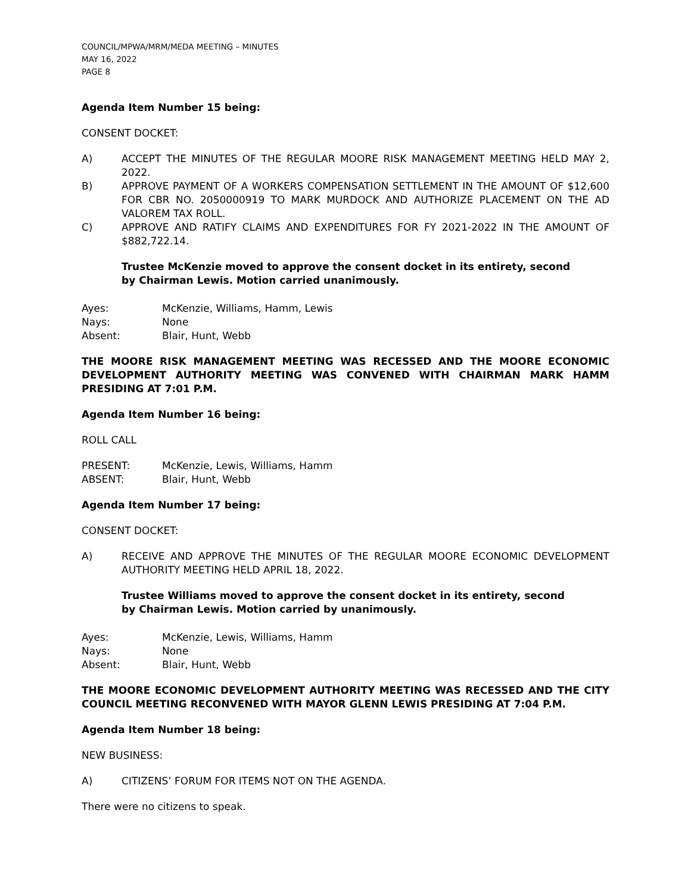COUNCIL/MPWA/MRM/MEDA MEETING – MINUTES
MAY 16, 2022
PAGE 8
Agenda Item Number 15 being:
CONSENT DOCKET:
A) ACCEPT THE MINUTES OF THE REGULAR MOORE RISK MANAGEMENT MEETING HELD MAY 2, 2022.
B) APPROVE PAYMENT OF A WORKERS COMPENSATION SETTLEMENT IN THE AMOUNT OF $12,600 FOR CBR NO. 2050000919 TO MARK MURDOCK AND AUTHORIZE PLACEMENT ON THE AD VALOREM TAX ROLL.
C) APPROVE AND RATIFY CLAIMS AND EXPENDITURES FOR FY 2021-2022 IN THE AMOUNT OF $882,722.14.
Trustee McKenzie moved to approve the consent docket in its entirety, second by Chairman Lewis. Motion carried unanimously.
Ayes: McKenzie, Williams, Hamm, Lewis
Nays: None
Absent: Blair, Hunt, Webb
THE MOORE RISK MANAGEMENT MEETING WAS RECESSED AND THE MOORE ECONOMIC DEVELOPMENT AUTHORITY MEETING WAS CONVENED WITH CHAIRMAN MARK HAMM PRESIDING AT 7:01 P.M.
Agenda Item Number 16 being:
ROLL CALL
PRESENT: McKenzie, Lewis, Williams, Hamm
ABSENT: Blair, Hunt, Webb
Agenda Item Number 17 being:
CONSENT DOCKET:
A) RECEIVE AND APPROVE THE MINUTES OF THE REGULAR MOORE ECONOMIC DEVELOPMENT AUTHORITY MEETING HELD APRIL 18, 2022.
Trustee Williams moved to approve the consent docket in its entirety, second by Chairman Lewis. Motion carried by unanimously.
Ayes: McKenzie, Lewis, Williams, Hamm
Nays: None
Absent: Blair, Hunt, Webb
THE MOORE ECONOMIC DEVELOPMENT AUTHORITY MEETING WAS RECESSED AND THE CITY COUNCIL MEETING RECONVENED WITH MAYOR GLENN LEWIS PRESIDING AT 7:04 P.M.
Agenda Item Number 18 being:
NEW BUSINESS:
A) CITIZENS’ FORUM FOR ITEMS NOT ON THE AGENDA.
There were no citizens to speak.